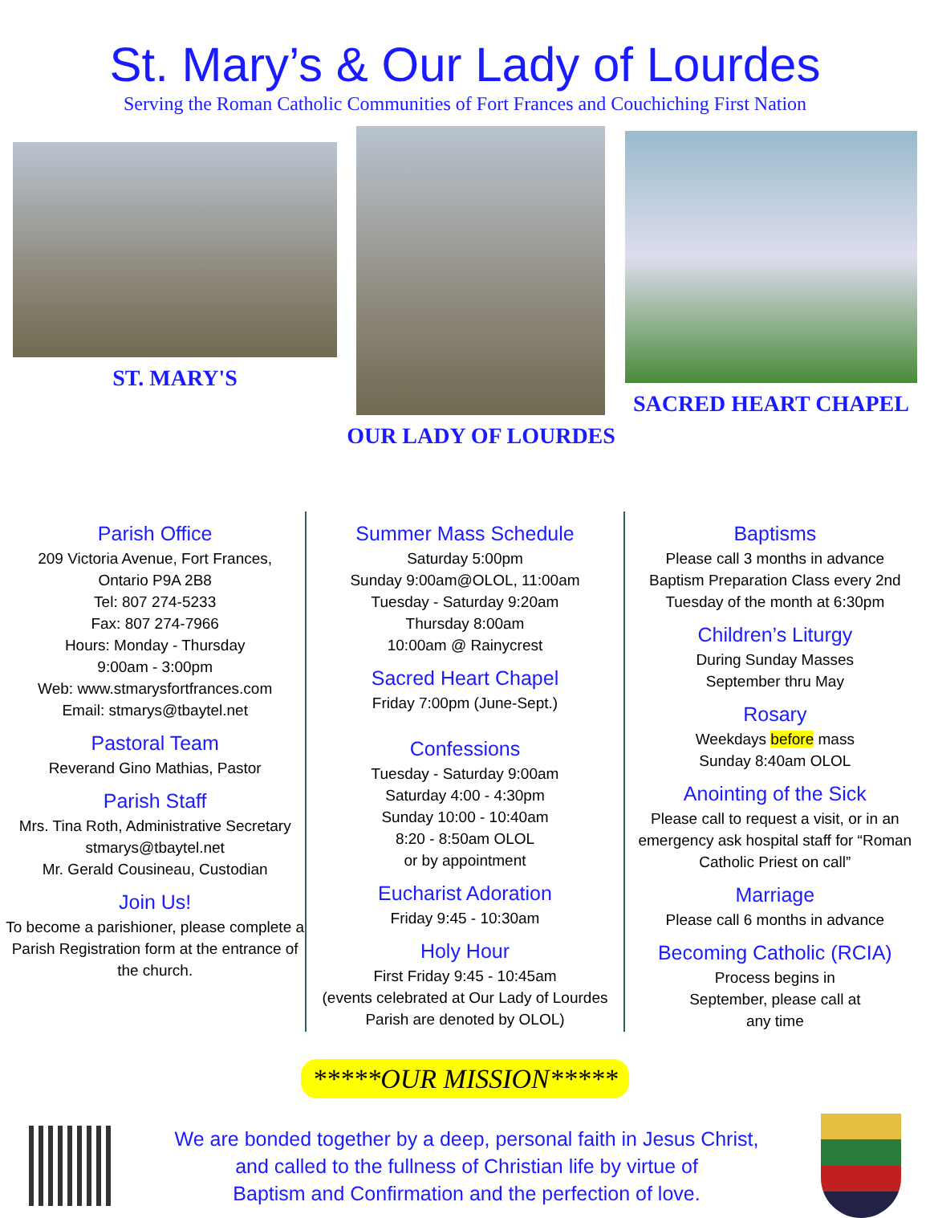St. Mary’s & Our Lady of Lourdes
Serving the Roman Catholic Communities of Fort Frances and Couchiching First Nation
ST. MARY'S
OUR LADY OF LOURDES
SACRED HEART CHAPEL
Parish Office
209 Victoria Avenue, Fort Frances,
Ontario P9A 2B8
Tel: 807 274-5233
Fax: 807 274-7966
Hours: Monday - Thursday
9:00am - 3:00pm
Web: www.stmarysfortfrances.com
Email: stmarys@tbaytel.net
Pastoral Team
Reverand Gino Mathias, Pastor
Parish Staff
Mrs. Tina Roth, Administrative Secretary
stmarys@tbaytel.net
Mr. Gerald Cousineau, Custodian
Join Us!
To become a parishioner, please complete a Parish Registration form at the entrance of the church.
Summer Mass Schedule
Saturday 5:00pm
Sunday 9:00am@OLOL, 11:00am
Tuesday - Saturday 9:20am
Thursday 8:00am
10:00am @ Rainycrest
Sacred Heart Chapel
Friday 7:00pm (June-Sept.)
Confessions
Tuesday - Saturday 9:00am
Saturday 4:00 - 4:30pm
Sunday 10:00 - 10:40am
8:20 - 8:50am OLOL
or by appointment
Eucharist Adoration
Friday 9:45 - 10:30am
Holy Hour
First Friday 9:45 - 10:45am
(events celebrated at Our Lady of Lourdes Parish are denoted by OLOL)
Baptisms
Please call 3 months in advance
Baptism Preparation Class every 2nd Tuesday of the month at 6:30pm
Children’s Liturgy
During Sunday Masses
September thru May
Rosary
Weekdays before mass
Sunday 8:40am OLOL
Anointing of the Sick
Please call to request a visit, or in an emergency ask hospital staff for “Roman Catholic Priest on call”
Marriage
Please call 6 months in advance
Becoming Catholic (RCIA)
Process begins in
September, please call at
any time
*****OUR MISSION*****
We are bonded together by a deep, personal faith in Jesus Christ,
and called to the fullness of Christian life by virtue of
Baptism and Confirmation and the perfection of love.